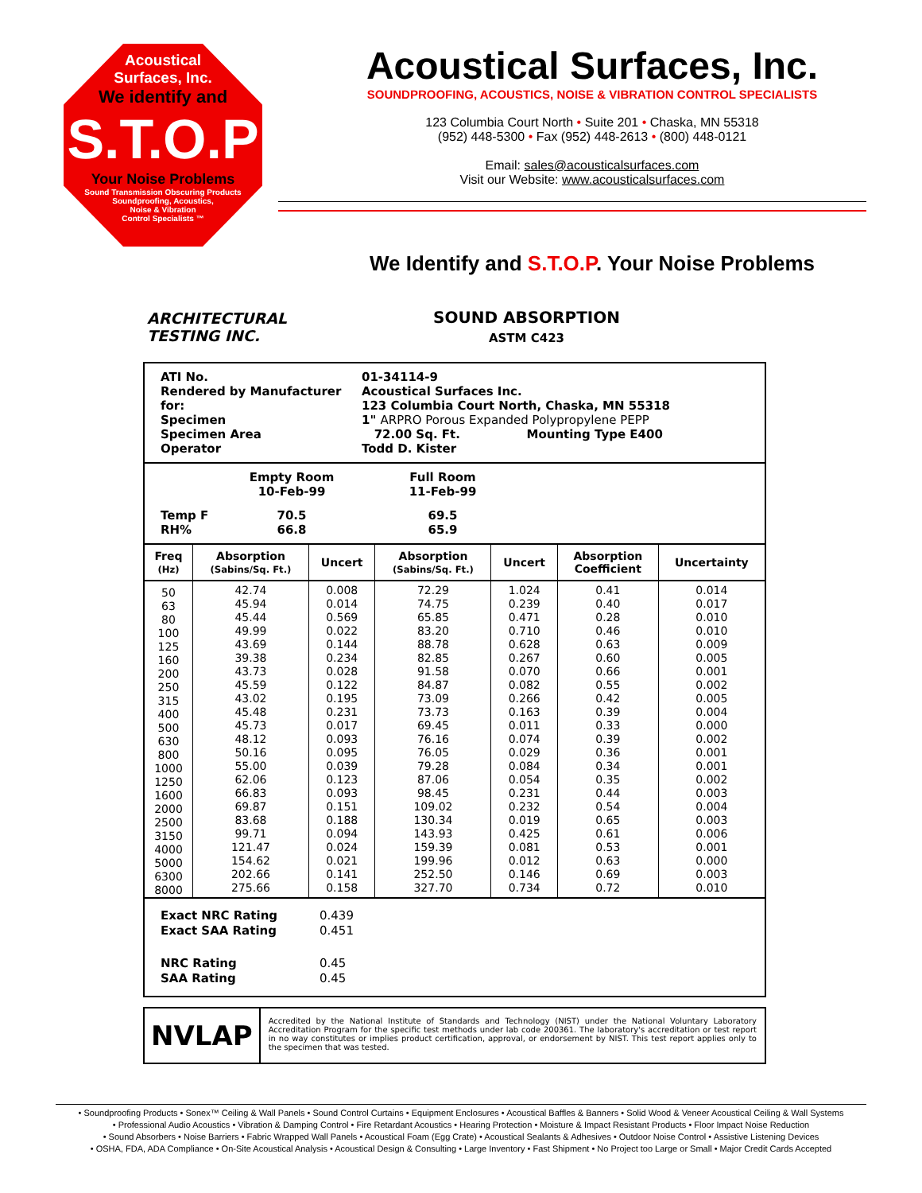Acoustical
Surfaces, Inc.
We identify and
S.T.O.P
Your Noise Problems
Sound Transmission Obscuring Products
Soundproofing, Acoustics,
Noise & Vibration
Control Specialists ™
Acoustical Surfaces, Inc.
SOUNDPROOFING, ACOUSTICS, NOISE & VIBRATION CONTROL SPECIALISTS
123 Columbia Court North • Suite 201 • Chaska, MN 55318
(952) 448-5300 • Fax (952) 448-2613 • (800) 448-0121
Email: sales@acousticalsurfaces.com
Visit our Website: www.acousticalsurfaces.com
We Identify and S.T.O.P. Your Noise Problems
ARCHITECTURAL
TESTING INC.
SOUND ABSORPTION
ASTM C423
ATI No.
01-34114-9
Rendered by Manufacturer for:
Acoustical Surfaces Inc.
123 Columbia Court North, Chaska, MN 55318
Specimen
1" ARPRO Porous Expanded Polypropylene PEPP
Specimen Area
72.00 Sq. Ft. Mounting Type E400
Operator
Todd D. Kister
Empty Room
10-Feb-99
Full Room
11-Feb-99
Temp F
RH%
70.5
66.8
69.5
65.9
| Freq (Hz) | Absorption (Sabins/Sq. Ft.) | Uncert | Absorption (Sabins/Sq. Ft.) | Uncert | Absorption Coefficient | Uncertainty |
| --- | --- | --- | --- | --- | --- | --- |
| 50 63 80 100 125 160 200 250 315 400 500 630 800 1000 1250 1600 2000 2500 3150 4000 5000 6300 8000 | 42.74 45.94 45.44 49.99 43.69 39.38 43.73 45.59 43.02 45.48 45.73 48.12 50.16 55.00 62.06 66.83 69.87 83.68 99.71 121.47 154.62 202.66 275.66 | 0.008 0.014 0.569 0.022 0.144 0.234 0.028 0.122 0.195 0.231 0.017 0.093 0.095 0.039 0.123 0.093 0.151 0.188 0.094 0.024 0.021 0.141 0.158 | 72.29 74.75 65.85 83.20 88.78 82.85 91.58 84.87 73.09 73.73 69.45 76.16 76.05 79.28 87.06 98.45 109.02 130.34 143.93 159.39 199.96 252.50 327.70 | 1.024 0.239 0.471 0.710 0.628 0.267 0.070 0.082 0.266 0.163 0.011 0.074 0.029 0.084 0.054 0.231 0.232 0.019 0.425 0.081 0.012 0.146 0.734 | 0.41 0.40 0.28 0.46 0.63 0.60 0.66 0.55 0.42 0.39 0.33 0.39 0.36 0.34 0.35 0.44 0.54 0.65 0.61 0.53 0.63 0.69 0.72 | 0.014 0.017 0.010 0.010 0.009 0.005 0.001 0.002 0.005 0.004 0.000 0.002 0.001 0.001 0.002 0.003 0.004 0.003 0.006 0.001 0.000 0.003 0.010 |
Exact NRC Rating 0.439 Exact SAA Rating 0.451 NRC Rating 0.45 SAA Rating 0.45
NVLAP
Accredited by the National Institute of Standards and Technology (NIST) under the National Voluntary Laboratory Accreditation Program for the specific test methods under lab code 200361. The laboratory's accreditation or test report in no way constitutes or implies product certification, approval, or endorsement by NIST. This test report applies only to the specimen that was tested.
• Soundproofing Products • Sonex™ Ceiling & Wall Panels • Sound Control Curtains • Equipment Enclosures • Acoustical Baffles & Banners • Solid Wood & Veneer Acoustical Ceiling & Wall Systems
• Professional Audio Acoustics • Vibration & Damping Control • Fire Retardant Acoustics • Hearing Protection • Moisture & Impact Resistant Products • Floor Impact Noise Reduction
• Sound Absorbers • Noise Barriers • Fabric Wrapped Wall Panels • Acoustical Foam (Egg Crate) • Acoustical Sealants & Adhesives • Outdoor Noise Control • Assistive Listening Devices
• OSHA, FDA, ADA Compliance • On-Site Acoustical Analysis • Acoustical Design & Consulting • Large Inventory • Fast Shipment • No Project too Large or Small • Major Credit Cards Accepted